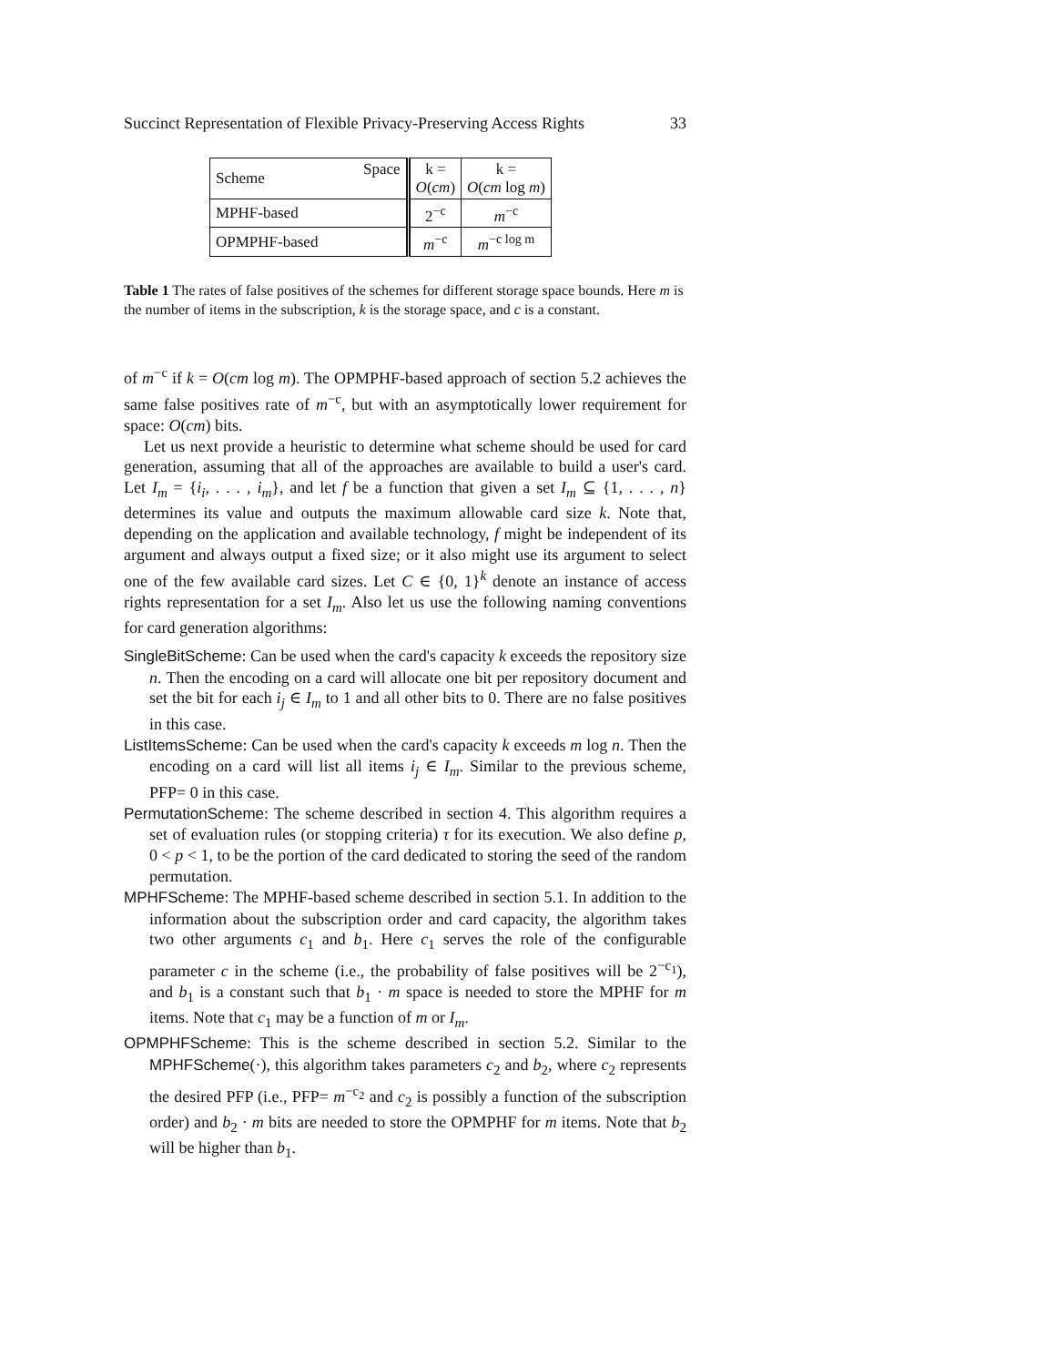Succinct Representation of Flexible Privacy-Preserving Access Rights 33
| Scheme | Space | k = O ( cm ) | k = O ( cm log m ) |
| --- | --- | --- | --- |
| MPHF-based | | 2<sup>−c</sup> | m<sup>−c</sup> |
| OPMPHF-based | | m<sup>−c</sup> | m<sup>−c log m</sup> |
Table 1 The rates of false positives of the schemes for different storage space bounds. Here m is the number of items in the subscription, k is the storage space, and c is a constant.
of m<sup>−c</sup> if k = O(cm log m). The OPMPHF-based approach of section 5.2 achieves the same false positives rate of m<sup>−c</sup>, but with an asymptotically lower requirement for space: O(cm) bits.
Let us next provide a heuristic to determine what scheme should be used for card generation, assuming that all of the approaches are available to build a user's card. Let I<sub>m</sub> = {i<sub>i</sub>, . . . , i<sub>m</sub>}, and let f be a function that given a set I<sub>m</sub> ⊆ {1, . . . , n} determines its value and outputs the maximum allowable card size k. Note that, depending on the application and available technology, f might be independent of its argument and always output a fixed size; or it also might use its argument to select one of the few available card sizes. Let C ∈ {0, 1}<sup>k</sup> denote an instance of access rights representation for a set I<sub>m</sub>. Also let us use the following naming conventions for card generation algorithms:
SingleBitScheme: Can be used when the card's capacity k exceeds the repository size n. Then the encoding on a card will allocate one bit per repository document and set the bit for each i<sub>j</sub> ∈ I<sub>m</sub> to 1 and all other bits to 0. There are no false positives in this case.
ListItemsScheme: Can be used when the card's capacity k exceeds m log n. Then the encoding on a card will list all items i<sub>j</sub> ∈ I<sub>m</sub>. Similar to the previous scheme, PFP= 0 in this case.
PermutationScheme: The scheme described in section 4. This algorithm requires a set of evaluation rules (or stopping criteria) τ for its execution. We also define p, 0 < p < 1, to be the portion of the card dedicated to storing the seed of the random permutation.
MPHFScheme: The MPHF-based scheme described in section 5.1. In addition to the information about the subscription order and card capacity, the algorithm takes two other arguments c<sub>1</sub> and b<sub>1</sub>. Here c<sub>1</sub> serves the role of the configurable parameter c in the scheme (i.e., the probability of false positives will be 2<sup>−c<sub>1</sub></sup>), and b<sub>1</sub> is a constant such that b<sub>1</sub> · m space is needed to store the MPHF for m items. Note that c<sub>1</sub> may be a function of m or I<sub>m</sub>.
OPMPHFScheme: This is the scheme described in section 5.2. Similar to the MPHFScheme(·), this algorithm takes parameters c<sub>2</sub> and b<sub>2</sub>, where c<sub>2</sub> represents the desired PFP (i.e., PFP= m<sup>−c<sub>2</sub></sup> and c<sub>2</sub> is possibly a function of the subscription order) and b<sub>2</sub> · m bits are needed to store the OPMPHF for m items. Note that b<sub>2</sub> will be higher than b<sub>1</sub>.